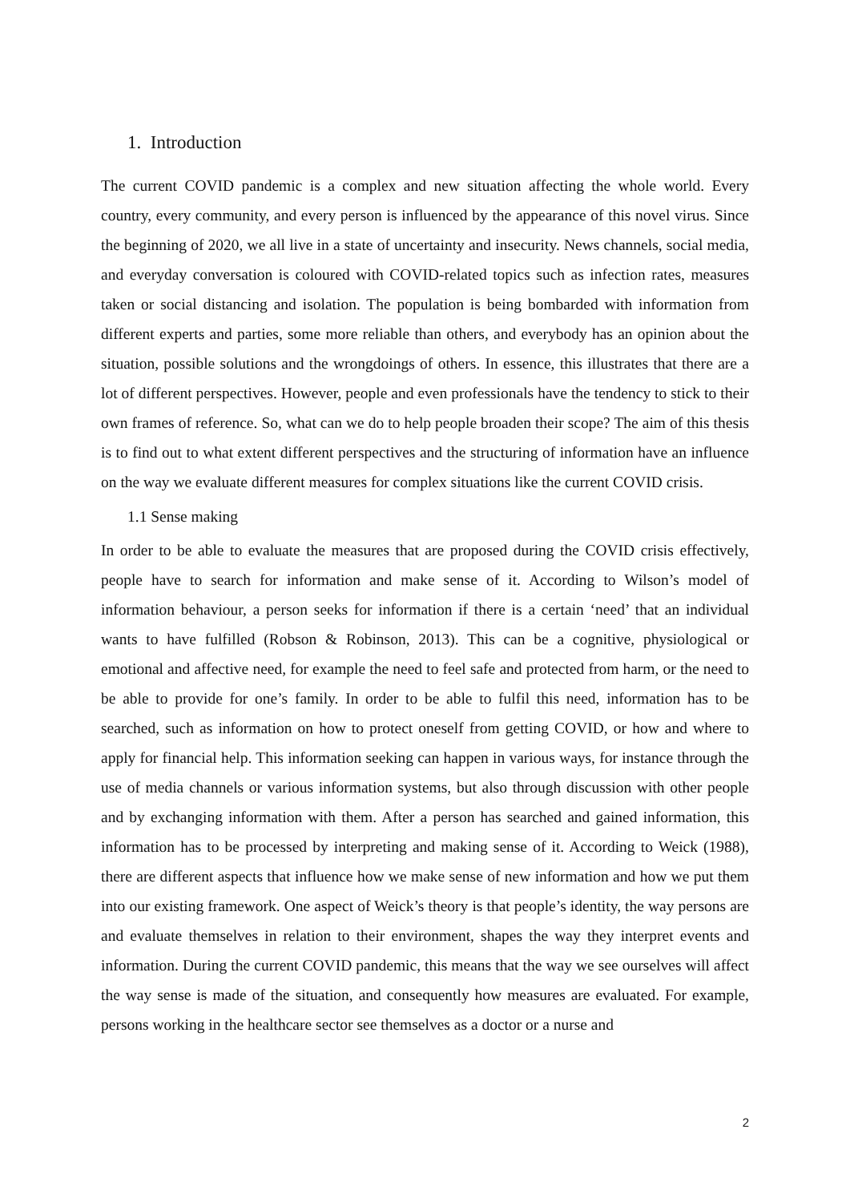1. Introduction
The current COVID pandemic is a complex and new situation affecting the whole world. Every country, every community, and every person is influenced by the appearance of this novel virus. Since the beginning of 2020, we all live in a state of uncertainty and insecurity. News channels, social media, and everyday conversation is coloured with COVID-related topics such as infection rates, measures taken or social distancing and isolation. The population is being bombarded with information from different experts and parties, some more reliable than others, and everybody has an opinion about the situation, possible solutions and the wrongdoings of others. In essence, this illustrates that there are a lot of different perspectives. However, people and even professionals have the tendency to stick to their own frames of reference. So, what can we do to help people broaden their scope? The aim of this thesis is to find out to what extent different perspectives and the structuring of information have an influence on the way we evaluate different measures for complex situations like the current COVID crisis.
1.1 Sense making
In order to be able to evaluate the measures that are proposed during the COVID crisis effectively, people have to search for information and make sense of it. According to Wilson’s model of information behaviour, a person seeks for information if there is a certain ‘need’ that an individual wants to have fulfilled (Robson & Robinson, 2013). This can be a cognitive, physiological or emotional and affective need, for example the need to feel safe and protected from harm, or the need to be able to provide for one’s family. In order to be able to fulfil this need, information has to be searched, such as information on how to protect oneself from getting COVID, or how and where to apply for financial help. This information seeking can happen in various ways, for instance through the use of media channels or various information systems, but also through discussion with other people and by exchanging information with them. After a person has searched and gained information, this information has to be processed by interpreting and making sense of it. According to Weick (1988), there are different aspects that influence how we make sense of new information and how we put them into our existing framework. One aspect of Weick’s theory is that people’s identity, the way persons are and evaluate themselves in relation to their environment, shapes the way they interpret events and information. During the current COVID pandemic, this means that the way we see ourselves will affect the way sense is made of the situation, and consequently how measures are evaluated. For example, persons working in the healthcare sector see themselves as a doctor or a nurse and
2